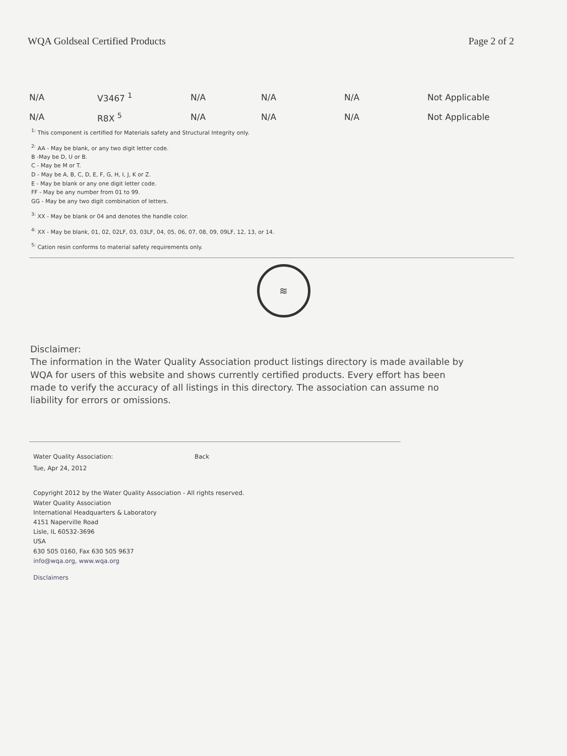WQA Goldseal Certified Products Page 2 of 2
| N/A | V3467 <sup>1</sup> | N/A | N/A | N/A | Not Applicable |
| N/A | R8X <sup>5</sup> | N/A | N/A | N/A | Not Applicable |
<sup>1:</sup> This component is certified for Materials safety and Structural Integrity only.
<sup>2:</sup> AA - May be blank, or any two digit letter code.
B -May be D, U or B.
C - May be M or T.
D - May be A, B, C, D, E, F, G, H, I, J, K or Z.
E - May be blank or any one digit letter code.
FF - May be any number from 01 to 99.
GG - May be any two digit combination of letters.
<sup>3:</sup> XX - May be blank or 04 and denotes the handle color.
<sup>4:</sup> XX - May be blank, 01, 02, 02LF, 03, 03LF, 04, 05, 06, 07, 08, 09, 09LF, 12, 13, or 14.
<sup>5:</sup> Cation resin conforms to material safety requirements only.
≋
Disclaimer:
The information in the Water Quality Association product listings directory is made available by WQA for users of this website and shows currently certified products. Every effort has been made to verify the accuracy of all listings in this directory. The association can assume no liability for errors or omissions.
Water Quality Association: Back
Tue, Apr 24, 2012
Copyright 2012 by the Water Quality Association - All rights reserved.
Water Quality Association
International Headquarters & Laboratory
4151 Naperville Road
Lisle, IL 60532-3696
USA
630 505 0160, Fax 630 505 9637
info@wqa.org, www.wqa.org
Disclaimers